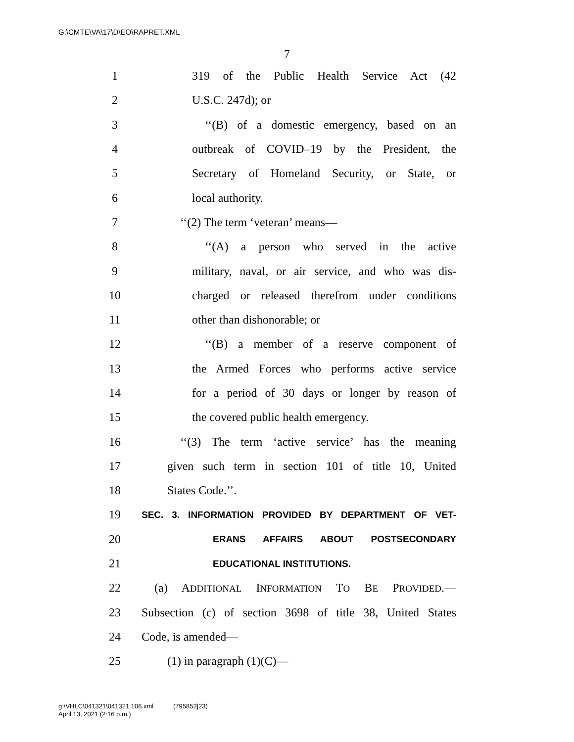G:\CMTE\VA\17\D\EO\RAPRET.XML
7
1 319 of the Public Health Service Act (42
2 U.S.C. 247d); or
3 ‘‘(B) of a domestic emergency, based on an
4 outbreak of COVID–19 by the President, the
5 Secretary of Homeland Security, or State, or
6 local authority.
7 ‘‘(2) The term ‘veteran’ means—
8 ‘‘(A) a person who served in the active
9 military, naval, or air service, and who was dis-
10 charged or released therefrom under conditions
11 other than dishonorable; or
12 ‘‘(B) a member of a reserve component of
13 the Armed Forces who performs active service
14 for a period of 30 days or longer by reason of
15 the covered public health emergency.
16 ‘‘(3) The term ‘active service’ has the meaning
17 given such term in section 101 of title 10, United
18 States Code.’’.
19 SEC. 3. INFORMATION PROVIDED BY DEPARTMENT OF VET-
20 ERANS AFFAIRS ABOUT POSTSECONDARY
21 EDUCATIONAL INSTITUTIONS.
22 (a) ADDITIONAL INFORMATION TO BE PROVIDED.—
23 Subsection (c) of section 3698 of title 38, United States
24 Code, is amended—
25 (1) in paragraph (1)(C)—
g:\VHLC\041321\041321.106.xml (795852|23)
April 13, 2021 (2:16 p.m.)